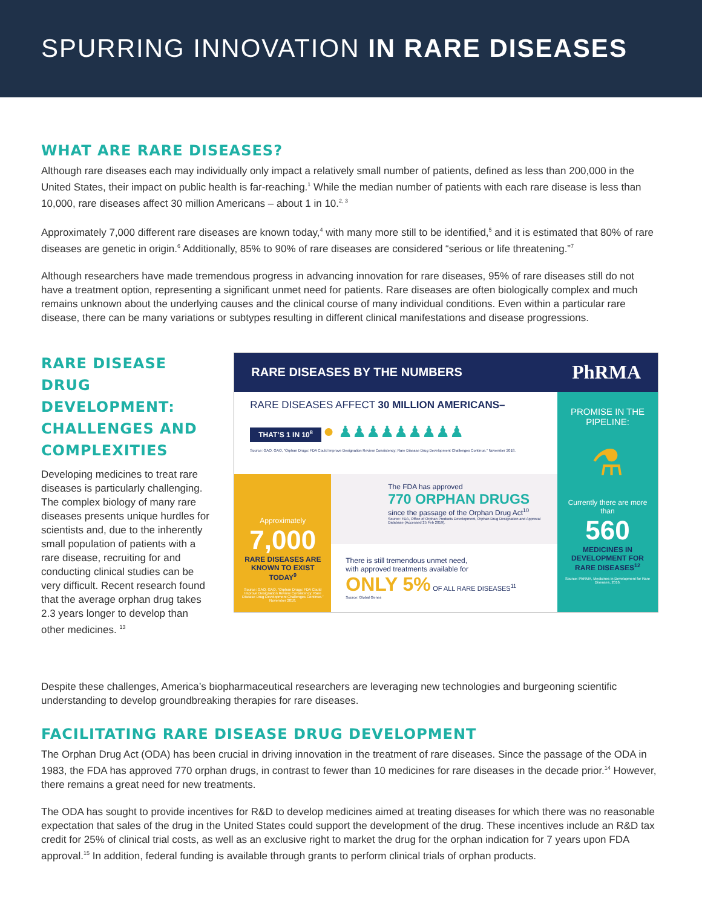SPURRING INNOVATION IN RARE DISEASES
WHAT ARE RARE DISEASES?
Although rare diseases each may individually only impact a relatively small number of patients, defined as less than 200,000 in the United States, their impact on public health is far-reaching.<sup>1</sup> While the median number of patients with each rare disease is less than 10,000, rare diseases affect 30 million Americans – about 1 in 10.<sup>2, 3</sup>
Approximately 7,000 different rare diseases are known today,<sup>4</sup> with many more still to be identified,<sup>5</sup> and it is estimated that 80% of rare diseases are genetic in origin.<sup>6</sup> Additionally, 85% to 90% of rare diseases are considered “serious or life threatening.”<sup>7</sup>
Although researchers have made tremendous progress in advancing innovation for rare diseases, 95% of rare diseases still do not have a treatment option, representing a significant unmet need for patients. Rare diseases are often biologically complex and much remains unknown about the underlying causes and the clinical course of many individual conditions. Even within a particular rare disease, there can be many variations or subtypes resulting in different clinical manifestations and disease progressions.
RARE DISEASE DRUG DEVELOPMENT: CHALLENGES AND COMPLEXITIES
Developing medicines to treat rare diseases is particularly challenging. The complex biology of many rare diseases presents unique hurdles for scientists and, due to the inherently small population of patients with a rare disease, recruiting for and conducting clinical studies can be very difficult. Recent research found that the average orphan drug takes 2.3 years longer to develop than other medicines. <sup>13</sup>
RARE DISEASES BY THE NUMBERS PhRMA
RARE DISEASES AFFECT 30 MILLION AMERICANS–
THAT’S 1 IN 10<sup>8</sup> ● ♟♟♟♟♟♟♟♟♟
Source: GAO. GAO, “Orphan Drugs: FDA Could Improve Designation Review Consistency; Rare Disease Drug Development Challenges Continue.” November 2018.
Approximately
7,000
RARE DISEASES ARE KNOWN TO EXIST TODAY<sup>9</sup>
Source: GAO. GAO, “Orphan Drugs: FDA Could Improve Designation Review Consistency; Rare Disease Drug Development Challenges Continue.” November 2018.
The FDA has approved
770 ORPHAN DRUGS
since the passage of the Orphan Drug Act<sup>10</sup>
Source: FDA, Office of Orphan Products Development, Orphan Drug Designation and Approval Database (Accessed 25 Feb 2019).
There is still tremendous unmet need,
with approved treatments available for
ONLY 5% OF ALL RARE DISEASES<sup>11</sup>
Source: Global Genes
PROMISE IN THE PIPELINE:
⚗
Currently there are more than
560
MEDICINES IN DEVELOPMENT FOR RARE DISEASES<sup>12</sup>
Source: PhRMA, Medicines in Development for Rare Diseases, 2016.
Despite these challenges, America’s biopharmaceutical researchers are leveraging new technologies and burgeoning scientific understanding to develop groundbreaking therapies for rare diseases.
FACILITATING RARE DISEASE DRUG DEVELOPMENT
The Orphan Drug Act (ODA) has been crucial in driving innovation in the treatment of rare diseases. Since the passage of the ODA in 1983, the FDA has approved 770 orphan drugs, in contrast to fewer than 10 medicines for rare diseases in the decade prior.<sup>14</sup> However, there remains a great need for new treatments.
The ODA has sought to provide incentives for R&D to develop medicines aimed at treating diseases for which there was no reasonable expectation that sales of the drug in the United States could support the development of the drug. These incentives include an R&D tax credit for 25% of clinical trial costs, as well as an exclusive right to market the drug for the orphan indication for 7 years upon FDA approval.<sup>15</sup> In addition, federal funding is available through grants to perform clinical trials of orphan products.